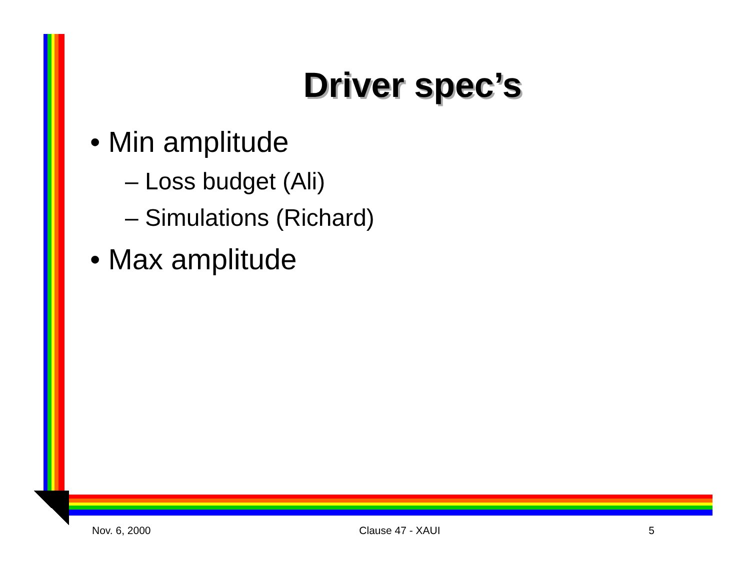Driver spec’s
• Min amplitude
– Loss budget (Ali)
– Simulations (Richard)
• Max amplitude
Nov. 6, 2000 Clause 47 - XAUI 5